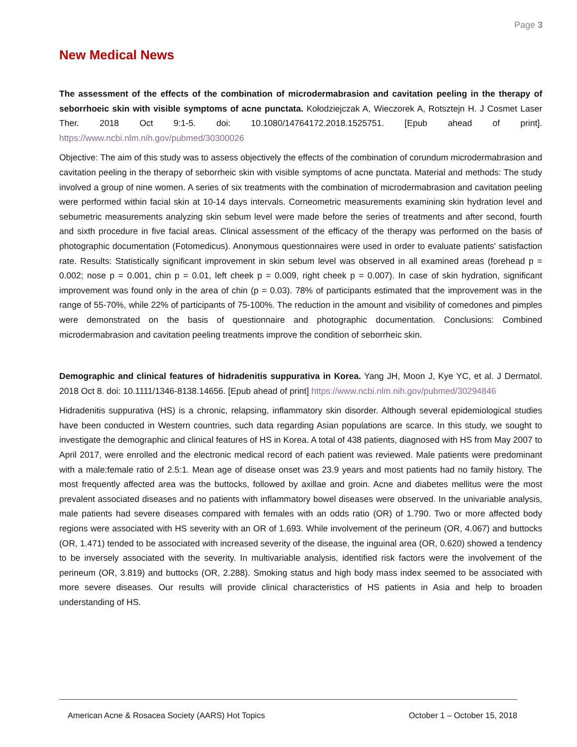Page 3
New Medical News
The assessment of the effects of the combination of microdermabrasion and cavitation peeling in the therapy of seborrhoeic skin with visible symptoms of acne punctata. Kołodziejczak A, Wieczorek A, Rotsztejn H. J Cosmet Laser Ther. 2018 Oct 9:1-5. doi: 10.1080/14764172.2018.1525751. [Epub ahead of print]. https://www.ncbi.nlm.nih.gov/pubmed/30300026
Objective: The aim of this study was to assess objectively the effects of the combination of corundum microdermabrasion and cavitation peeling in the therapy of seborrheic skin with visible symptoms of acne punctata. Material and methods: The study involved a group of nine women. A series of six treatments with the combination of microdermabrasion and cavitation peeling were performed within facial skin at 10-14 days intervals. Corneometric measurements examining skin hydration level and sebumetric measurements analyzing skin sebum level were made before the series of treatments and after second, fourth and sixth procedure in five facial areas. Clinical assessment of the efficacy of the therapy was performed on the basis of photographic documentation (Fotomedicus). Anonymous questionnaires were used in order to evaluate patients' satisfaction rate. Results: Statistically significant improvement in skin sebum level was observed in all examined areas (forehead p = 0.002; nose p = 0.001, chin p = 0.01, left cheek p = 0.009, right cheek p = 0.007). In case of skin hydration, significant improvement was found only in the area of chin (p = 0.03). 78% of participants estimated that the improvement was in the range of 55-70%, while 22% of participants of 75-100%. The reduction in the amount and visibility of comedones and pimples were demonstrated on the basis of questionnaire and photographic documentation. Conclusions: Combined microdermabrasion and cavitation peeling treatments improve the condition of seborrheic skin.
Demographic and clinical features of hidradenitis suppurativa in Korea. Yang JH, Moon J, Kye YC, et al. J Dermatol. 2018 Oct 8. doi: 10.1111/1346-8138.14656. [Epub ahead of print] https://www.ncbi.nlm.nih.gov/pubmed/30294846
Hidradenitis suppurativa (HS) is a chronic, relapsing, inflammatory skin disorder. Although several epidemiological studies have been conducted in Western countries, such data regarding Asian populations are scarce. In this study, we sought to investigate the demographic and clinical features of HS in Korea. A total of 438 patients, diagnosed with HS from May 2007 to April 2017, were enrolled and the electronic medical record of each patient was reviewed. Male patients were predominant with a male:female ratio of 2.5:1. Mean age of disease onset was 23.9 years and most patients had no family history. The most frequently affected area was the buttocks, followed by axillae and groin. Acne and diabetes mellitus were the most prevalent associated diseases and no patients with inflammatory bowel diseases were observed. In the univariable analysis, male patients had severe diseases compared with females with an odds ratio (OR) of 1.790. Two or more affected body regions were associated with HS severity with an OR of 1.693. While involvement of the perineum (OR, 4.067) and buttocks (OR, 1.471) tended to be associated with increased severity of the disease, the inguinal area (OR, 0.620) showed a tendency to be inversely associated with the severity. In multivariable analysis, identified risk factors were the involvement of the perineum (OR, 3.819) and buttocks (OR, 2.288). Smoking status and high body mass index seemed to be associated with more severe diseases. Our results will provide clinical characteristics of HS patients in Asia and help to broaden understanding of HS.
American Acne & Rosacea Society (AARS) Hot Topics October 1 – October 15, 2018